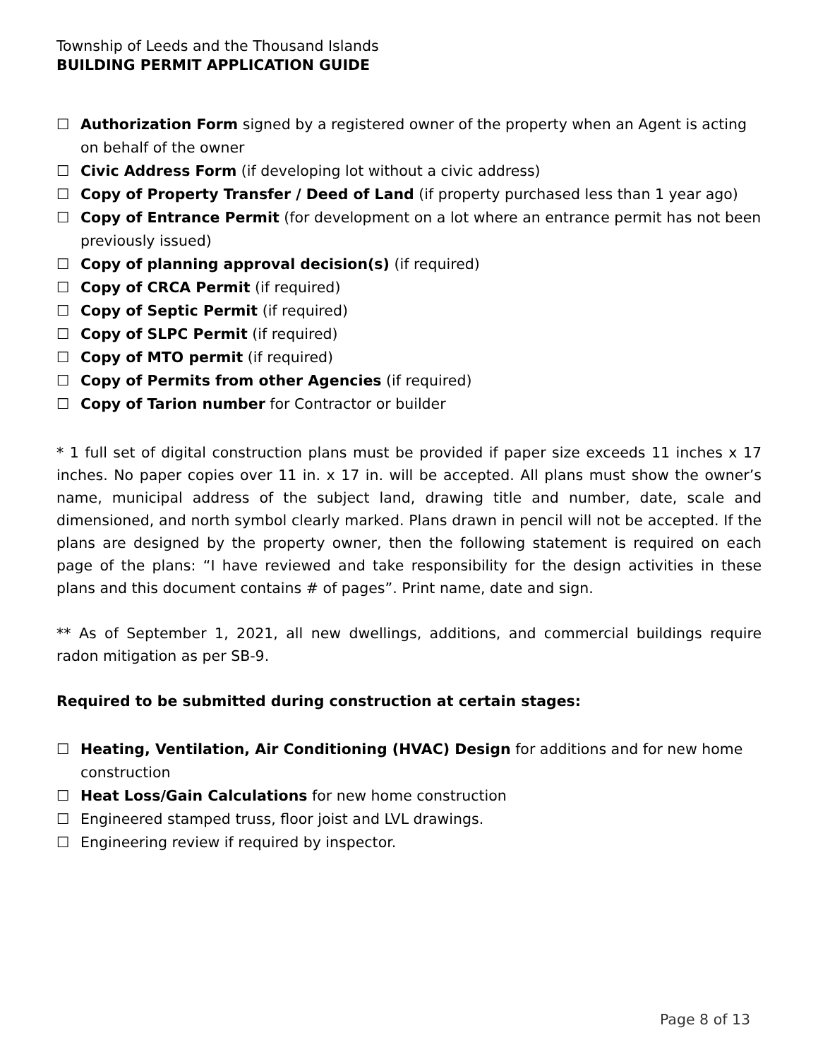Township of Leeds and the Thousand Islands
BUILDING PERMIT APPLICATION GUIDE
☐ Authorization Form signed by a registered owner of the property when an Agent is acting on behalf of the owner
☐ Civic Address Form (if developing lot without a civic address)
☐ Copy of Property Transfer / Deed of Land (if property purchased less than 1 year ago)
☐ Copy of Entrance Permit (for development on a lot where an entrance permit has not been previously issued)
☐ Copy of planning approval decision(s) (if required)
☐ Copy of CRCA Permit (if required)
☐ Copy of Septic Permit (if required)
☐ Copy of SLPC Permit (if required)
☐ Copy of MTO permit (if required)
☐ Copy of Permits from other Agencies (if required)
☐ Copy of Tarion number for Contractor or builder
* 1 full set of digital construction plans must be provided if paper size exceeds 11 inches x 17 inches. No paper copies over 11 in. x 17 in. will be accepted. All plans must show the owner’s name, municipal address of the subject land, drawing title and number, date, scale and dimensioned, and north symbol clearly marked. Plans drawn in pencil will not be accepted. If the plans are designed by the property owner, then the following statement is required on each page of the plans: “I have reviewed and take responsibility for the design activities in these plans and this document contains # of pages”. Print name, date and sign.
** As of September 1, 2021, all new dwellings, additions, and commercial buildings require radon mitigation as per SB-9.
Required to be submitted during construction at certain stages:
☐ Heating, Ventilation, Air Conditioning (HVAC) Design for additions and for new home construction
☐ Heat Loss/Gain Calculations for new home construction
☐ Engineered stamped truss, floor joist and LVL drawings.
☐ Engineering review if required by inspector.
Page 8 of 13